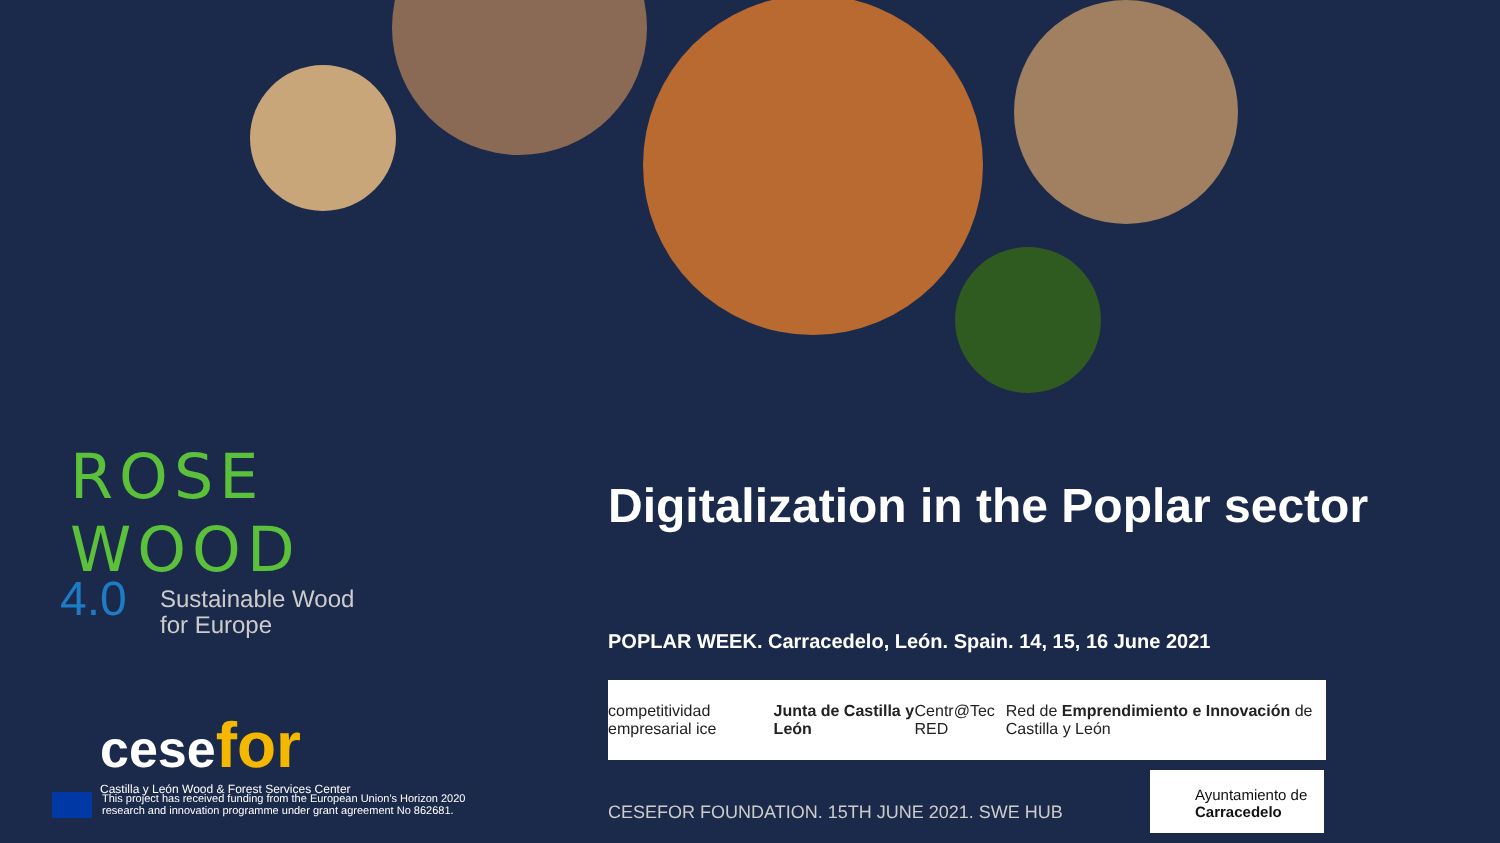ROSE WOOD
4.0 Sustainable Wood
for Europe
cesefor
Castilla y León Wood & Forest Services Center
This project has received funding from the European Union's Horizon 2020
research and innovation programme under grant agreement No 862681.
Digitalization in the Poplar sector
POPLAR WEEK. Carracedelo, León. Spain. 14, 15, 16 June 2021
competitividad empresarial ice Junta de Castilla y León Centr@Tec RED Red de Emprendimiento e Innovación de Castilla y León
CESEFOR FOUNDATION. 15TH JUNE 2021. SWE HUB
Ayuntamiento de
Carracedelo